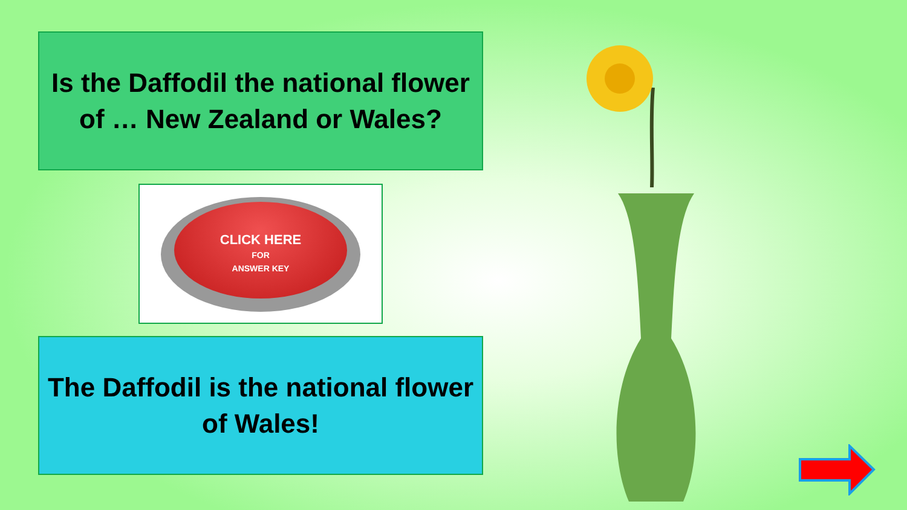Is the Daffodil the national flower
of … New Zealand or Wales?
CLICK HERE
FOR
ANSWER KEY
The Daffodil is the national flower
of Wales!